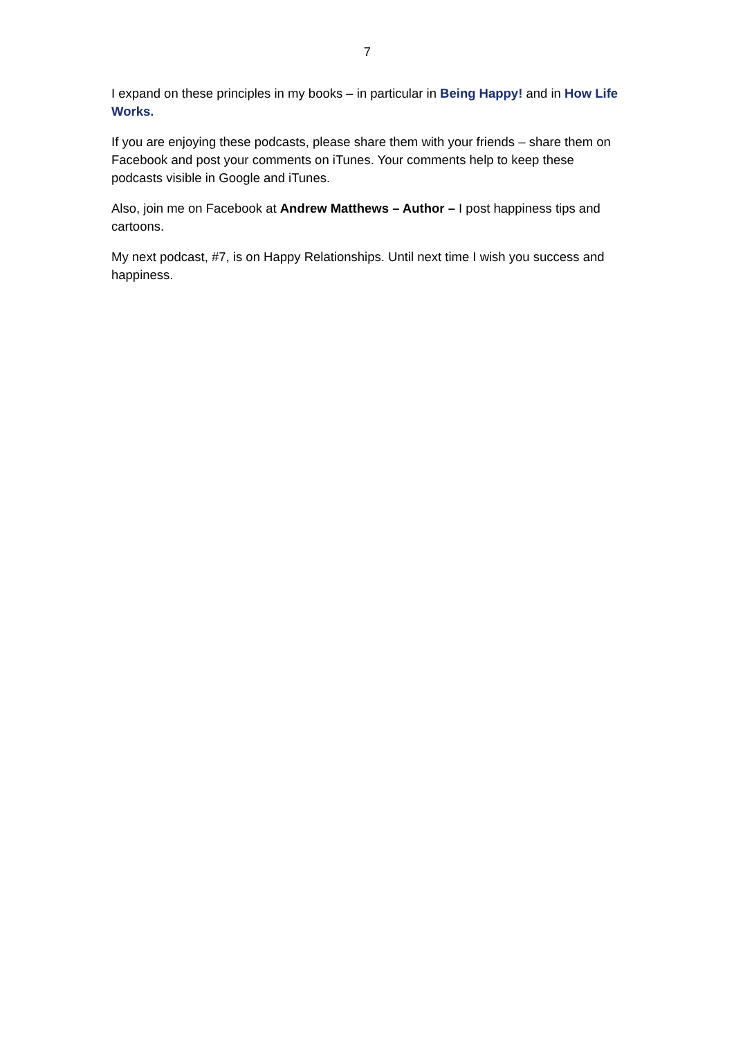7
I expand on these principles in my books – in particular in Being Happy! and in How Life Works.
If you are enjoying these podcasts, please share them with your friends – share them on Facebook and post your comments on iTunes. Your comments help to keep these podcasts visible in Google and iTunes.
Also, join me on Facebook at Andrew Matthews – Author – I post happiness tips and cartoons.
My next podcast, #7, is on Happy Relationships. Until next time I wish you success and happiness.